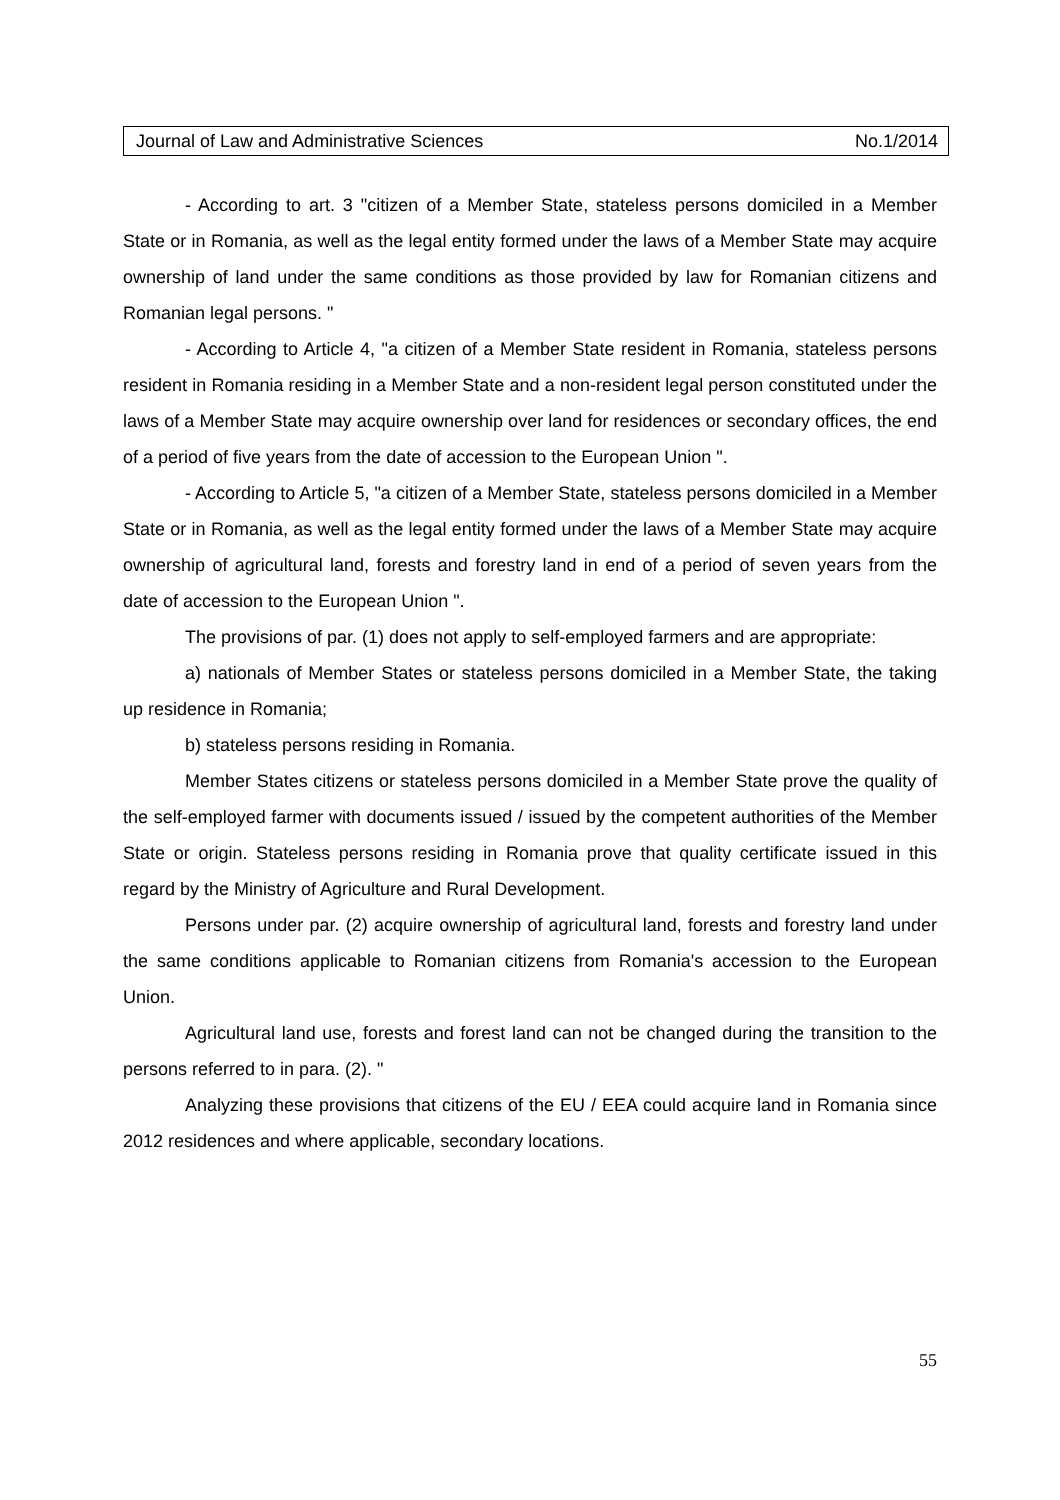Journal of Law and Administrative Sciences No.1/2014
- According to art. 3 "citizen of a Member State, stateless persons domiciled in a Member State or in Romania, as well as the legal entity formed under the laws of a Member State may acquire ownership of land under the same conditions as those provided by law for Romanian citizens and Romanian legal persons. "
- According to Article 4, "a citizen of a Member State resident in Romania, stateless persons resident in Romania residing in a Member State and a non-resident legal person constituted under the laws of a Member State may acquire ownership over land for residences or secondary offices, the end of a period of five years from the date of accession to the European Union ".
- According to Article 5, "a citizen of a Member State, stateless persons domiciled in a Member State or in Romania, as well as the legal entity formed under the laws of a Member State may acquire ownership of agricultural land, forests and forestry land in end of a period of seven years from the date of accession to the European Union ".
The provisions of par. (1) does not apply to self-employed farmers and are appropriate:
a) nationals of Member States or stateless persons domiciled in a Member State, the taking up residence in Romania;
b) stateless persons residing in Romania.
Member States citizens or stateless persons domiciled in a Member State prove the quality of the self-employed farmer with documents issued / issued by the competent authorities of the Member State or origin. Stateless persons residing in Romania prove that quality certificate issued in this regard by the Ministry of Agriculture and Rural Development.
Persons under par. (2) acquire ownership of agricultural land, forests and forestry land under the same conditions applicable to Romanian citizens from Romania's accession to the European Union.
Agricultural land use, forests and forest land can not be changed during the transition to the persons referred to in para. (2). "
Analyzing these provisions that citizens of the EU / EEA could acquire land in Romania since 2012 residences and where applicable, secondary locations.
55